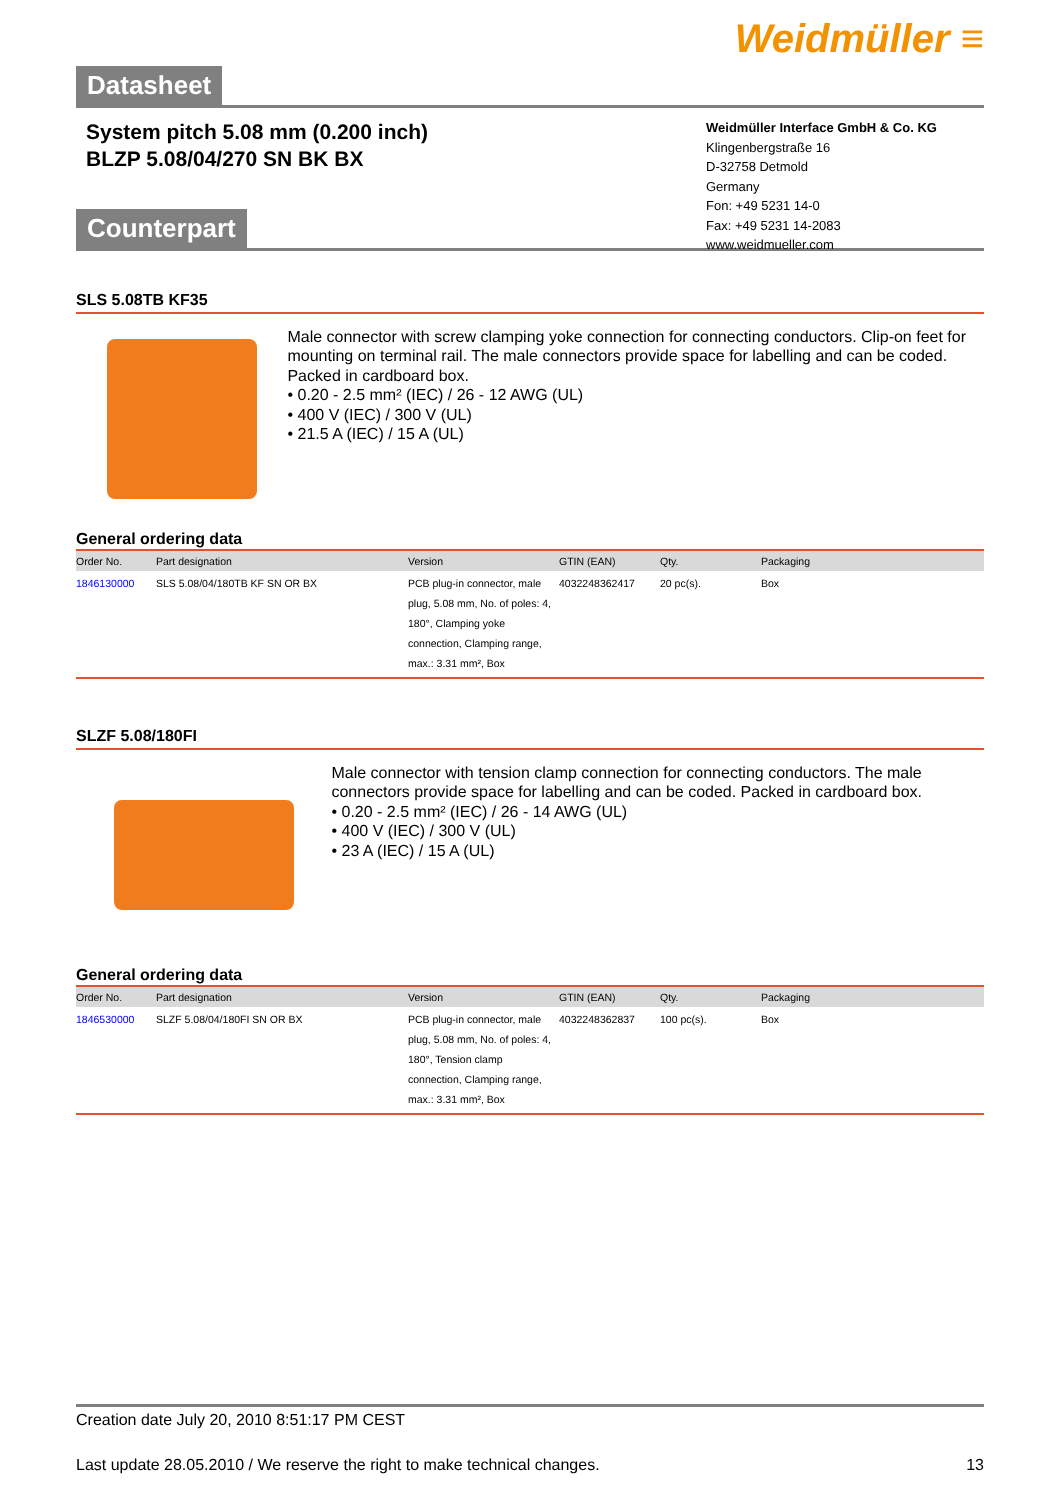Weidmüller ≡
Datasheet
System pitch 5.08 mm (0.200 inch)
BLZP 5.08/04/270 SN BK BX
Weidmüller Interface GmbH & Co. KG
Klingenbergstraße 16
D-32758 Detmold
Germany
Fon: +49 5231 14-0
Fax: +49 5231 14-2083
www.weidmueller.com
Counterpart
SLS 5.08TB KF35
Male connector with screw clamping yoke connection for connecting conductors. Clip-on feet for mounting on terminal rail. The male connectors provide space for labelling and can be coded. Packed in cardboard box.
• 0.20 - 2.5 mm² (IEC) / 26 - 12 AWG (UL)
• 400 V (IEC) / 300 V (UL)
• 21.5 A (IEC) / 15 A (UL)
General ordering data
| Order No. | Part designation | Version | GTIN (EAN) | Qty. | Packaging |
| --- | --- | --- | --- | --- | --- |
| 1846130000 | SLS 5.08/04/180TB KF SN OR BX | PCB plug-in connector, male plug, 5.08 mm, No. of poles: 4, 180°, Clamping yoke connection, Clamping range, max.: 3.31 mm², Box | 4032248362417 | 20 pc(s). | Box |
SLZF 5.08/180FI
Male connector with tension clamp connection for connecting conductors. The male connectors provide space for labelling and can be coded. Packed in cardboard box.
• 0.20 - 2.5 mm² (IEC) / 26 - 14 AWG (UL)
• 400 V (IEC) / 300 V (UL)
• 23 A (IEC) / 15 A (UL)
General ordering data
| Order No. | Part designation | Version | GTIN (EAN) | Qty. | Packaging |
| --- | --- | --- | --- | --- | --- |
| 1846530000 | SLZF 5.08/04/180FI SN OR BX | PCB plug-in connector, male plug, 5.08 mm, No. of poles: 4, 180°, Tension clamp connection, Clamping range, max.: 3.31 mm², Box | 4032248362837 | 100 pc(s). | Box |
Creation date July 20, 2010 8:51:17 PM CEST
Last update 28.05.2010 / We reserve the right to make technical changes. 13